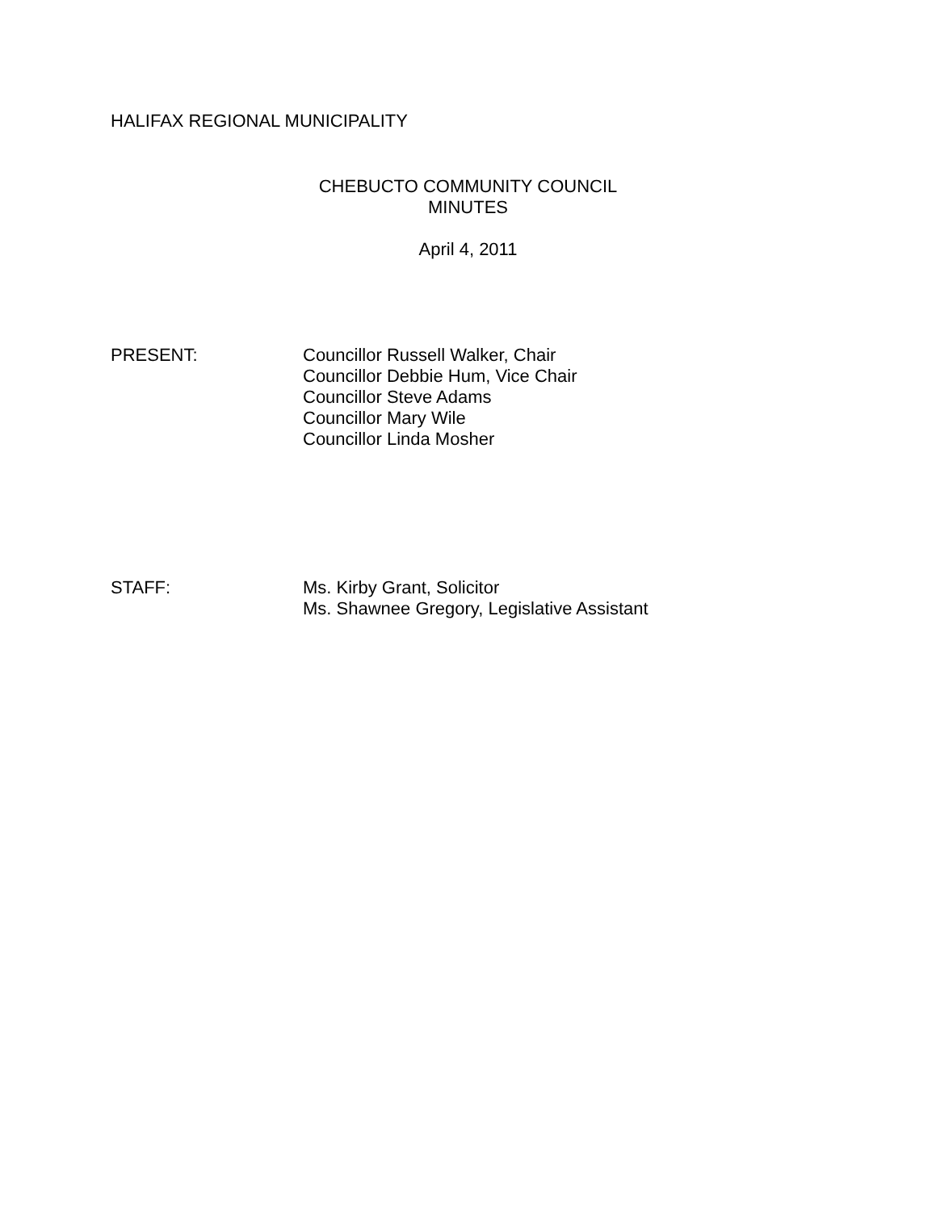HALIFAX REGIONAL MUNICIPALITY
CHEBUCTO COMMUNITY COUNCIL
MINUTES
April 4, 2011
PRESENT: Councillor Russell Walker, Chair
Councillor Debbie Hum, Vice Chair
Councillor Steve Adams
Councillor Mary Wile
Councillor Linda Mosher
STAFF: Ms. Kirby Grant, Solicitor
Ms. Shawnee Gregory, Legislative Assistant